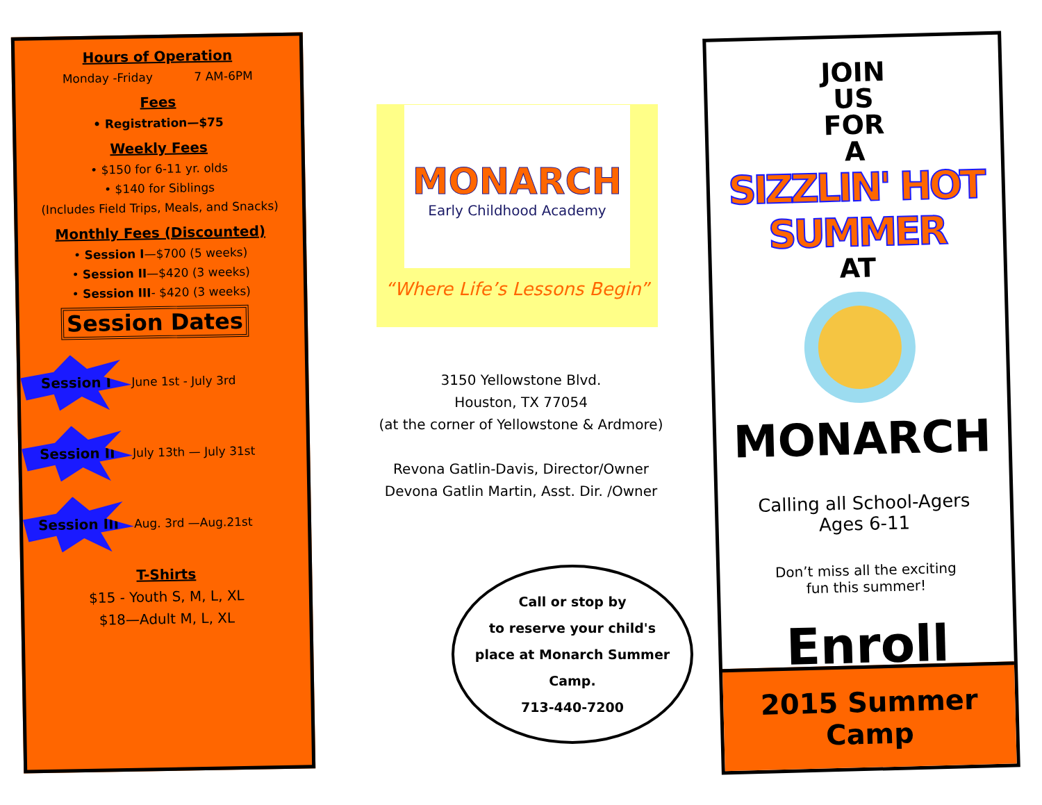Hours of Operation
Monday -Friday 7 AM-6PM
Fees
• Registration—$75
Weekly Fees
• $150 for 6-11 yr. olds
• $140 for Siblings
(Includes Field Trips, Meals, and Snacks)
Monthly Fees (Discounted)
• Session I—$700 (5 weeks)
• Session II—$420 (3 weeks)
• Session III- $420 (3 weeks)
Session Dates
Session I
June 1st - July 3rd
Session II
July 13th — July 31st
Session III
Aug. 3rd —Aug.21st
T-Shirts
$15 - Youth S, M, L, XL
$18—Adult M, L, XL
MONARCH
Early Childhood Academy
“Where Life’s Lessons Begin”
3150 Yellowstone Blvd.
Houston, TX 77054
(at the corner of Yellowstone & Ardmore)
Revona Gatlin-Davis, Director/Owner
Devona Gatlin Martin, Asst. Dir. /Owner
Call or stop by
to reserve your child's
place at Monarch Summer Camp.
713-440-7200
JOIN
US
FOR
A
SIZZLIN' HOT SUMMER
AT
MONARCH
Calling all School-Agers
Ages 6-11
Don’t miss all the exciting
fun this summer!
Enroll Now!
2015 Summer Camp